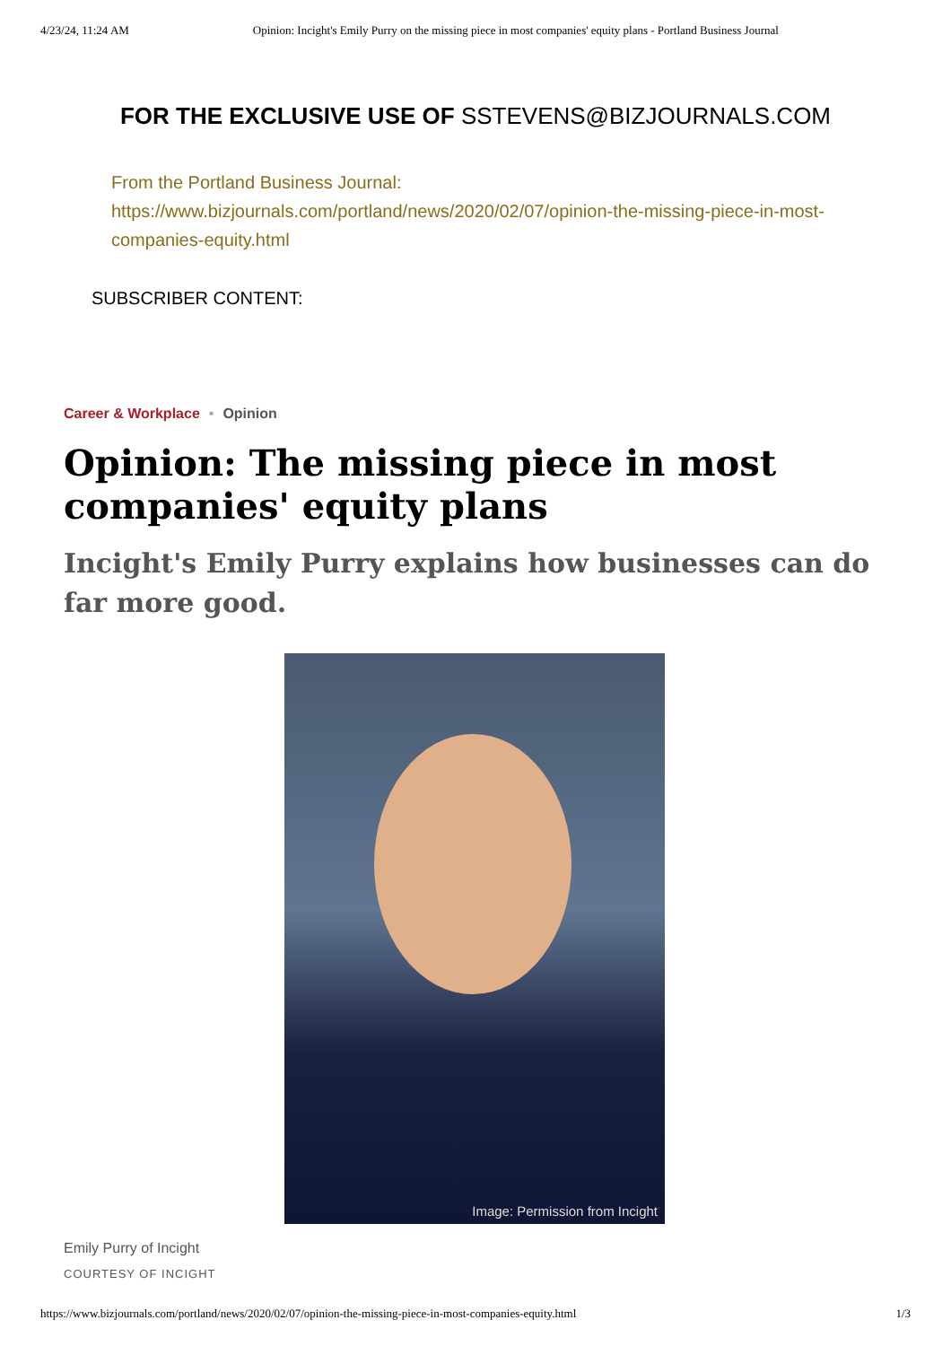4/23/24, 11:24 AM Opinion: Incight's Emily Purry on the missing piece in most companies' equity plans - Portland Business Journal
FOR THE EXCLUSIVE USE OF SSTEVENS@BIZJOURNALS.COM
From the Portland Business Journal:
https://www.bizjournals.com/portland/news/2020/02/07/opinion-the-missing-piece-in-most-companies-equity.html
SUBSCRIBER CONTENT:
Career & Workplace • Opinion
Opinion: The missing piece in most companies' equity plans
Incight's Emily Purry explains how businesses can do far more good.
Image: Permission from Incight
Emily Purry of Incight
COURTESY OF INCIGHT
https://www.bizjournals.com/portland/news/2020/02/07/opinion-the-missing-piece-in-most-companies-equity.html 1/3